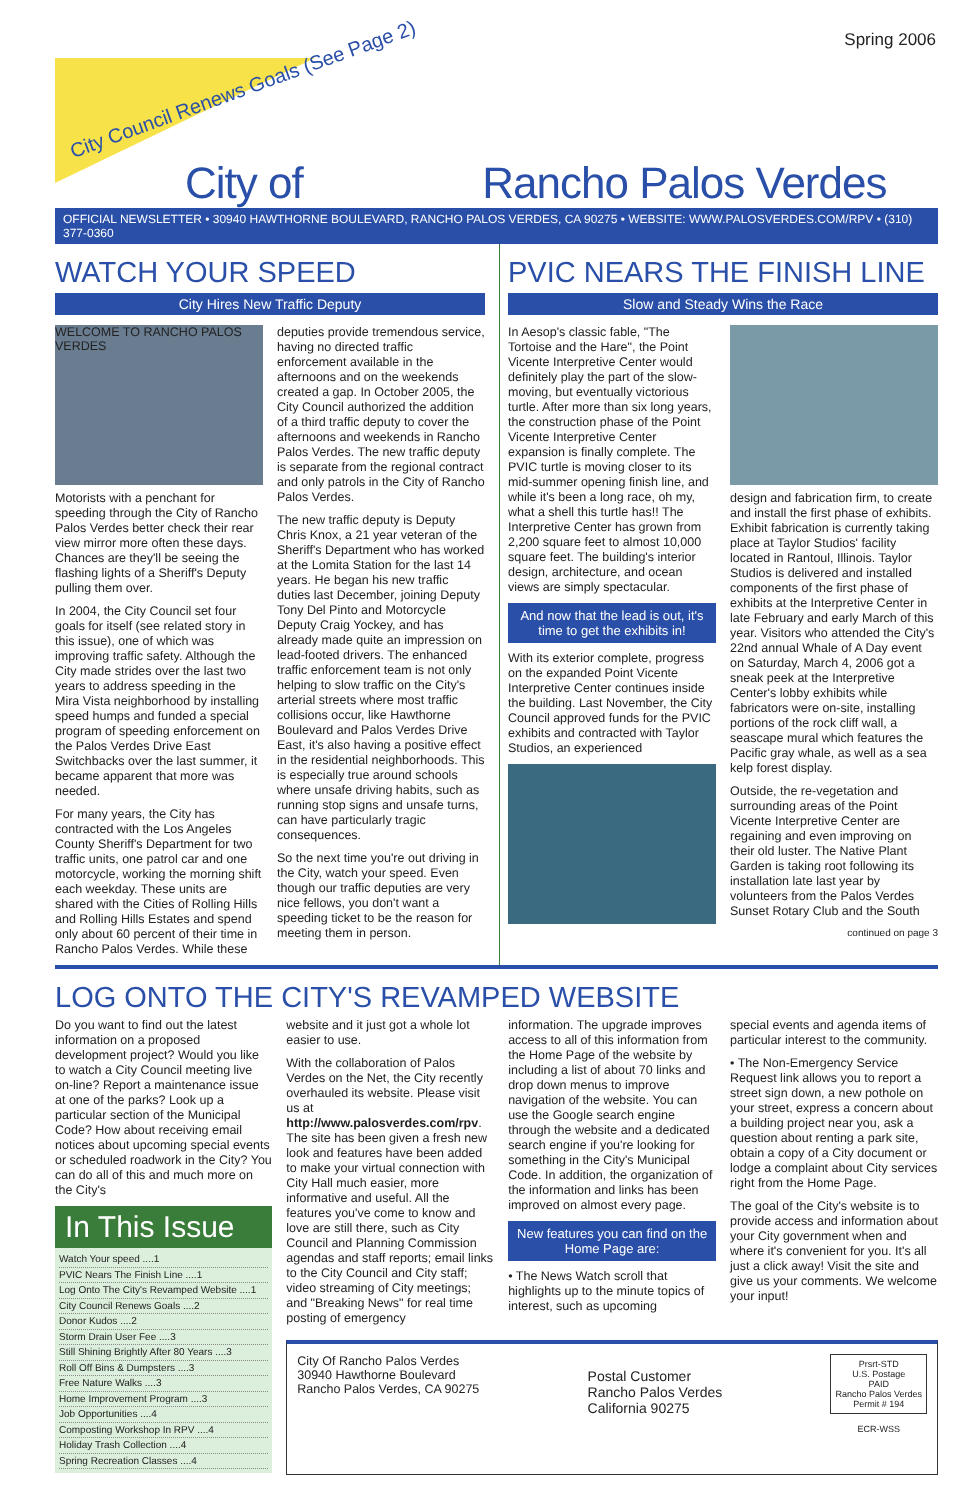Spring 2006
City Council Renews Goals (See Page 2)
City of Rancho Palos Verdes
OFFICIAL NEWSLETTER • 30940 HAWTHORNE BOULEVARD, RANCHO PALOS VERDES, CA 90275 • WEBSITE: WWW.PALOSVERDES.COM/RPV • (310) 377-0360
WATCH YOUR SPEED
City Hires New Traffic Deputy
WELCOME TO RANCHO PALOS VERDES
Motorists with a penchant for speeding through the City of Rancho Palos Verdes better check their rear view mirror more often these days. Chances are they'll be seeing the flashing lights of a Sheriff's Deputy pulling them over.
In 2004, the City Council set four goals for itself (see related story in this issue), one of which was improving traffic safety. Although the City made strides over the last two years to address speeding in the Mira Vista neighborhood by installing speed humps and funded a special program of speeding enforcement on the Palos Verdes Drive East Switchbacks over the last summer, it became apparent that more was needed.
For many years, the City has contracted with the Los Angeles County Sheriff's Department for two traffic units, one patrol car and one motorcycle, working the morning shift each weekday. These units are shared with the Cities of Rolling Hills and Rolling Hills Estates and spend only about 60 percent of their time in Rancho Palos Verdes. While these
deputies provide tremendous service, having no directed traffic enforcement available in the afternoons and on the weekends created a gap. In October 2005, the City Council authorized the addition of a third traffic deputy to cover the afternoons and weekends in Rancho Palos Verdes. The new traffic deputy is separate from the regional contract and only patrols in the City of Rancho Palos Verdes.
The new traffic deputy is Deputy Chris Knox, a 21 year veteran of the Sheriff's Department who has worked at the Lomita Station for the last 14 years. He began his new traffic duties last December, joining Deputy Tony Del Pinto and Motorcycle Deputy Craig Yockey, and has already made quite an impression on lead-footed drivers. The enhanced traffic enforcement team is not only helping to slow traffic on the City's arterial streets where most traffic collisions occur, like Hawthorne Boulevard and Palos Verdes Drive East, it's also having a positive effect in the residential neighborhoods. This is especially true around schools where unsafe driving habits, such as running stop signs and unsafe turns, can have particularly tragic consequences.
So the next time you're out driving in the City, watch your speed. Even though our traffic deputies are very nice fellows, you don't want a speeding ticket to be the reason for meeting them in person.
PVIC NEARS THE FINISH LINE
Slow and Steady Wins the Race
In Aesop's classic fable, "The Tortoise and the Hare", the Point Vicente Interpretive Center would definitely play the part of the slow-moving, but eventually victorious turtle. After more than six long years, the construction phase of the Point Vicente Interpretive Center expansion is finally complete. The PVIC turtle is moving closer to its mid-summer opening finish line, and while it's been a long race, oh my, what a shell this turtle has!! The Interpretive Center has grown from 2,200 square feet to almost 10,000 square feet. The building's interior design, architecture, and ocean views are simply spectacular.
And now that the lead is out, it's time to get the exhibits in!
With its exterior complete, progress on the expanded Point Vicente Interpretive Center continues inside the building. Last November, the City Council approved funds for the PVIC exhibits and contracted with Taylor Studios, an experienced
design and fabrication firm, to create and install the first phase of exhibits. Exhibit fabrication is currently taking place at Taylor Studios' facility located in Rantoul, Illinois. Taylor Studios is delivered and installed components of the first phase of exhibits at the Interpretive Center in late February and early March of this year. Visitors who attended the City's 22nd annual Whale of A Day event on Saturday, March 4, 2006 got a sneak peek at the Interpretive Center's lobby exhibits while fabricators were on-site, installing portions of the rock cliff wall, a seascape mural which features the Pacific gray whale, as well as a sea kelp forest display.
Outside, the re-vegetation and surrounding areas of the Point Vicente Interpretive Center are regaining and even improving on their old luster. The Native Plant Garden is taking root following its installation late last year by volunteers from the Palos Verdes Sunset Rotary Club and the South
continued on page 3
LOG ONTO THE CITY'S REVAMPED WEBSITE
Do you want to find out the latest information on a proposed development project? Would you like to watch a City Council meeting live on-line? Report a maintenance issue at one of the parks? Look up a particular section of the Municipal Code? How about receiving email notices about upcoming special events or scheduled roadwork in the City? You can do all of this and much more on the City's
In This Issue
Watch Your speed ....1
PVIC Nears The Finish Line ....1
Log Onto The City's Revamped Website ....1
City Council Renews Goals ....2
Donor Kudos ....2
Storm Drain User Fee ....3
Still Shining Brightly After 80 Years ....3
Roll Off Bins & Dumpsters ....3
Free Nature Walks ....3
Home Improvement Program ....3
Job Opportunities ....4
Composting Workshop In RPV ....4
Holiday Trash Collection ....4
Spring Recreation Classes ....4
website and it just got a whole lot easier to use.
With the collaboration of Palos Verdes on the Net, the City recently overhauled its website. Please visit us at http://www.palosverdes.com/rpv. The site has been given a fresh new look and features have been added to make your virtual connection with City Hall much easier, more informative and useful. All the features you've come to know and love are still there, such as City Council and Planning Commission agendas and staff reports; email links to the City Council and City staff; video streaming of City meetings; and "Breaking News" for real time posting of emergency
information. The upgrade improves access to all of this information from the Home Page of the website by including a list of about 70 links and drop down menus to improve navigation of the website. You can use the Google search engine through the website and a dedicated search engine if you're looking for something in the City's Municipal Code. In addition, the organization of the information and links has been improved on almost every page.
New features you can find on the Home Page are:
• The News Watch scroll that highlights up to the minute topics of interest, such as upcoming
special events and agenda items of particular interest to the community.
• The Non-Emergency Service Request link allows you to report a street sign down, a new pothole on your street, express a concern about a building project near you, ask a question about renting a park site, obtain a copy of a City document or lodge a complaint about City services right from the Home Page.
The goal of the City's website is to provide access and information about your City government when and where it's convenient for you. It's all just a click away! Visit the site and give us your comments. We welcome your input!
City Of Rancho Palos Verdes
30940 Hawthorne Boulevard
Rancho Palos Verdes, CA 90275
Postal Customer
Rancho Palos Verdes
California 90275
Prsrt-STD
U.S. Postage
PAID
Rancho Palos Verdes
Permit # 194
ECR-WSS